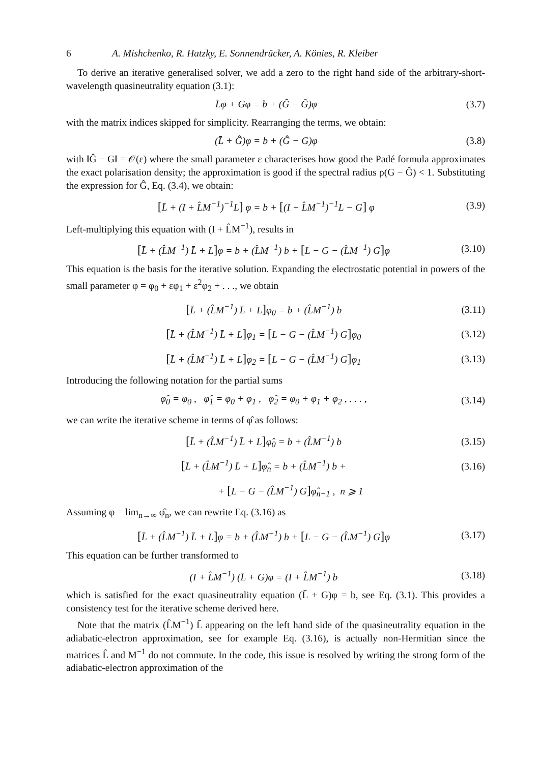6 A. Mishchenko, R. Hatzky, E. Sonnendrücker, A. Könies, R. Kleiber
To derive an iterative generalised solver, we add a zero to the right hand side of the arbitrary-short-wavelength quasineutrality equation (3.1):
L̄φ + Gφ = b + (Ĝ − Ĝ)φ (3.7)
with the matrix indices skipped for simplicity. Rearranging the terms, we obtain:
(L̄ + Ĝ)φ = b + (Ĝ − G)φ (3.8)
with ‖Ĝ − G‖ = 𝒪(ε) where the small parameter ε characterises how good the Padé formula approximates the exact polarisation density; the approximation is good if the spectral radius ρ(G − Ĝ) < 1. Substituting the expression for Ĝ, Eq. (3.4), we obtain:
[L̄ + (I + L̂M<sup>−1</sup>)<sup>−1</sup>L] φ = b + [(I + L̂M<sup>−1</sup>)<sup>−1</sup>L − G] φ (3.9)
Left-multiplying this equation with (I + L̂M<sup>−1</sup>), results in
[L̄ + (L̂M<sup>−1</sup>) L̄ + L] φ = b + (L̂M<sup>−1</sup>) b + [L − G − (L̂M<sup>−1</sup>) G] φ (3.10)
This equation is the basis for the iterative solution. Expanding the electrostatic potential in powers of the small parameter φ = φ<sub>0</sub> + εφ<sub>1</sub> + ε<sup>2</sup>φ<sub>2</sub> + . . ., we obtain
[L̄ + (L̂M<sup>−1</sup>) L̄ + L] φ<sub>0</sub> = b + (L̂M<sup>−1</sup>) b (3.11)
[L̄ + (L̂M<sup>−1</sup>) L̄ + L] φ<sub>1</sub> = [L − G − (L̂M<sup>−1</sup>) G] φ<sub>0</sub> (3.12)
[L̄ + (L̂M<sup>−1</sup>) L̄ + L] φ<sub>2</sub> = [L − G − (L̂M<sup>−1</sup>) G] φ<sub>1</sub> (3.13)
Introducing the following notation for the partial sums
φ̂<sub>0</sub> = φ<sub>0</sub> , φ̂<sub>1</sub> = φ<sub>0</sub> + φ<sub>1</sub> , φ̂<sub>2</sub> = φ<sub>0</sub> + φ<sub>1</sub> + φ<sub>2</sub> , . . . , (3.14)
we can write the iterative scheme in terms of φ̂ as follows:
[L̄ + (L̂M<sup>−1</sup>) L̄ + L] φ̂<sub>0</sub> = b + (L̂M<sup>−1</sup>) b (3.15)
[L̄ + (L̂M<sup>−1</sup>) L̄ + L] φ̂<sub>n</sub> = b + (L̂M<sup>−1</sup>) b + (3.16)
+ [L − G − (L̂M<sup>−1</sup>) G] φ̂<sub>n−1</sub> , n ⩾ 1
Assuming φ = lim<sub>n→∞</sub> φ̂<sub>n</sub>, we can rewrite Eq. (3.16) as
[L̄ + (L̂M<sup>−1</sup>) L̄ + L] φ = b + (L̂M<sup>−1</sup>) b + [L − G − (L̂M<sup>−1</sup>) G] φ (3.17)
This equation can be further transformed to
(I + L̂M<sup>−1</sup>) (L̄ + G)φ = (I + L̂M<sup>−1</sup>) b (3.18)
which is satisfied for the exact quasineutrality equation (L̄ + G)φ = b, see Eq. (3.1). This provides a consistency test for the iterative scheme derived here.
Note that the matrix (L̂M<sup>−1</sup>) L̄ appearing on the left hand side of the quasineutrality equation in the adiabatic-electron approximation, see for example Eq. (3.16), is actually non-Hermitian since the matrices L̂ and M<sup>−1</sup> do not commute. In the code, this issue is resolved by writing the strong form of the adiabatic-electron approximation of the